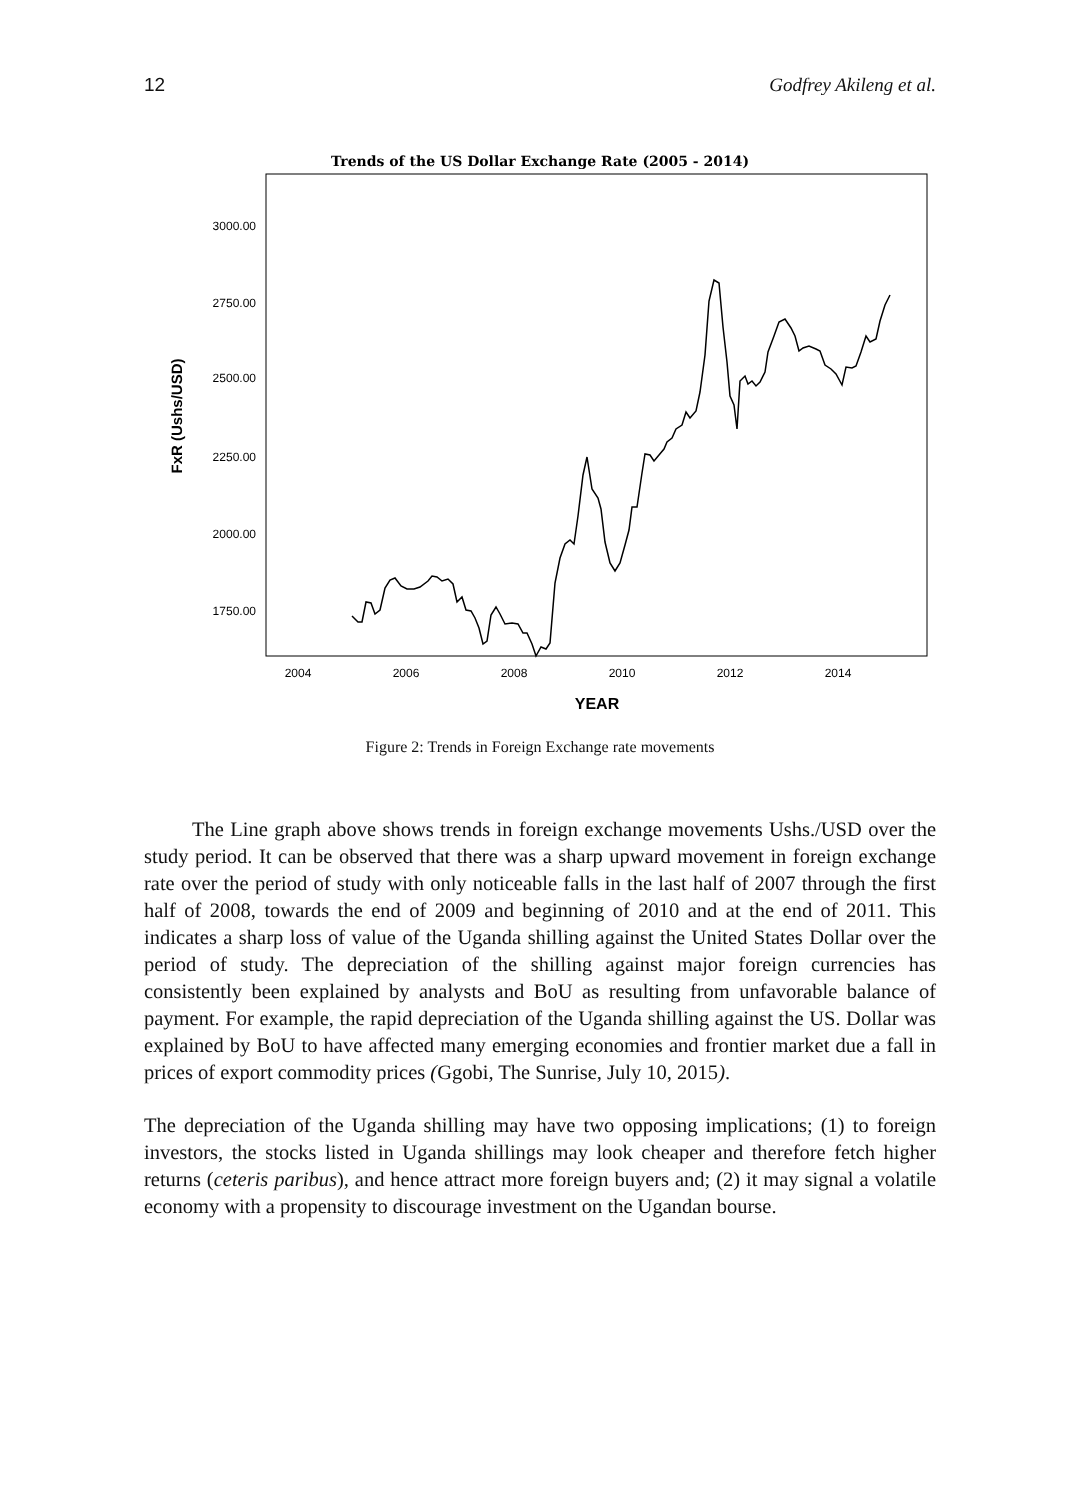12 Godfrey Akileng et al.
Trends of the US Dollar Exchange Rate (2005 - 2014)
3000.00
2750.00
2500.00
2250.00
2000.00
1750.00
2004
2006
2008
2010
2012
2014
YEAR
FxR (Ushs/USD)
Figure 2: Trends in Foreign Exchange rate movements
The Line graph above shows trends in foreign exchange movements Ushs./USD over the study period. It can be observed that there was a sharp upward movement in foreign exchange rate over the period of study with only noticeable falls in the last half of 2007 through the first half of 2008, towards the end of 2009 and beginning of 2010 and at the end of 2011. This indicates a sharp loss of value of the Uganda shilling against the United States Dollar over the period of study. The depreciation of the shilling against major foreign currencies has consistently been explained by analysts and BoU as resulting from unfavorable balance of payment. For example, the rapid depreciation of the Uganda shilling against the US. Dollar was explained by BoU to have affected many emerging economies and frontier market due a fall in prices of export commodity prices (Ggobi, The Sunrise, July 10, 2015).
The depreciation of the Uganda shilling may have two opposing implications; (1) to foreign investors, the stocks listed in Uganda shillings may look cheaper and therefore fetch higher returns (ceteris paribus), and hence attract more foreign buyers and; (2) it may signal a volatile economy with a propensity to discourage investment on the Ugandan bourse.